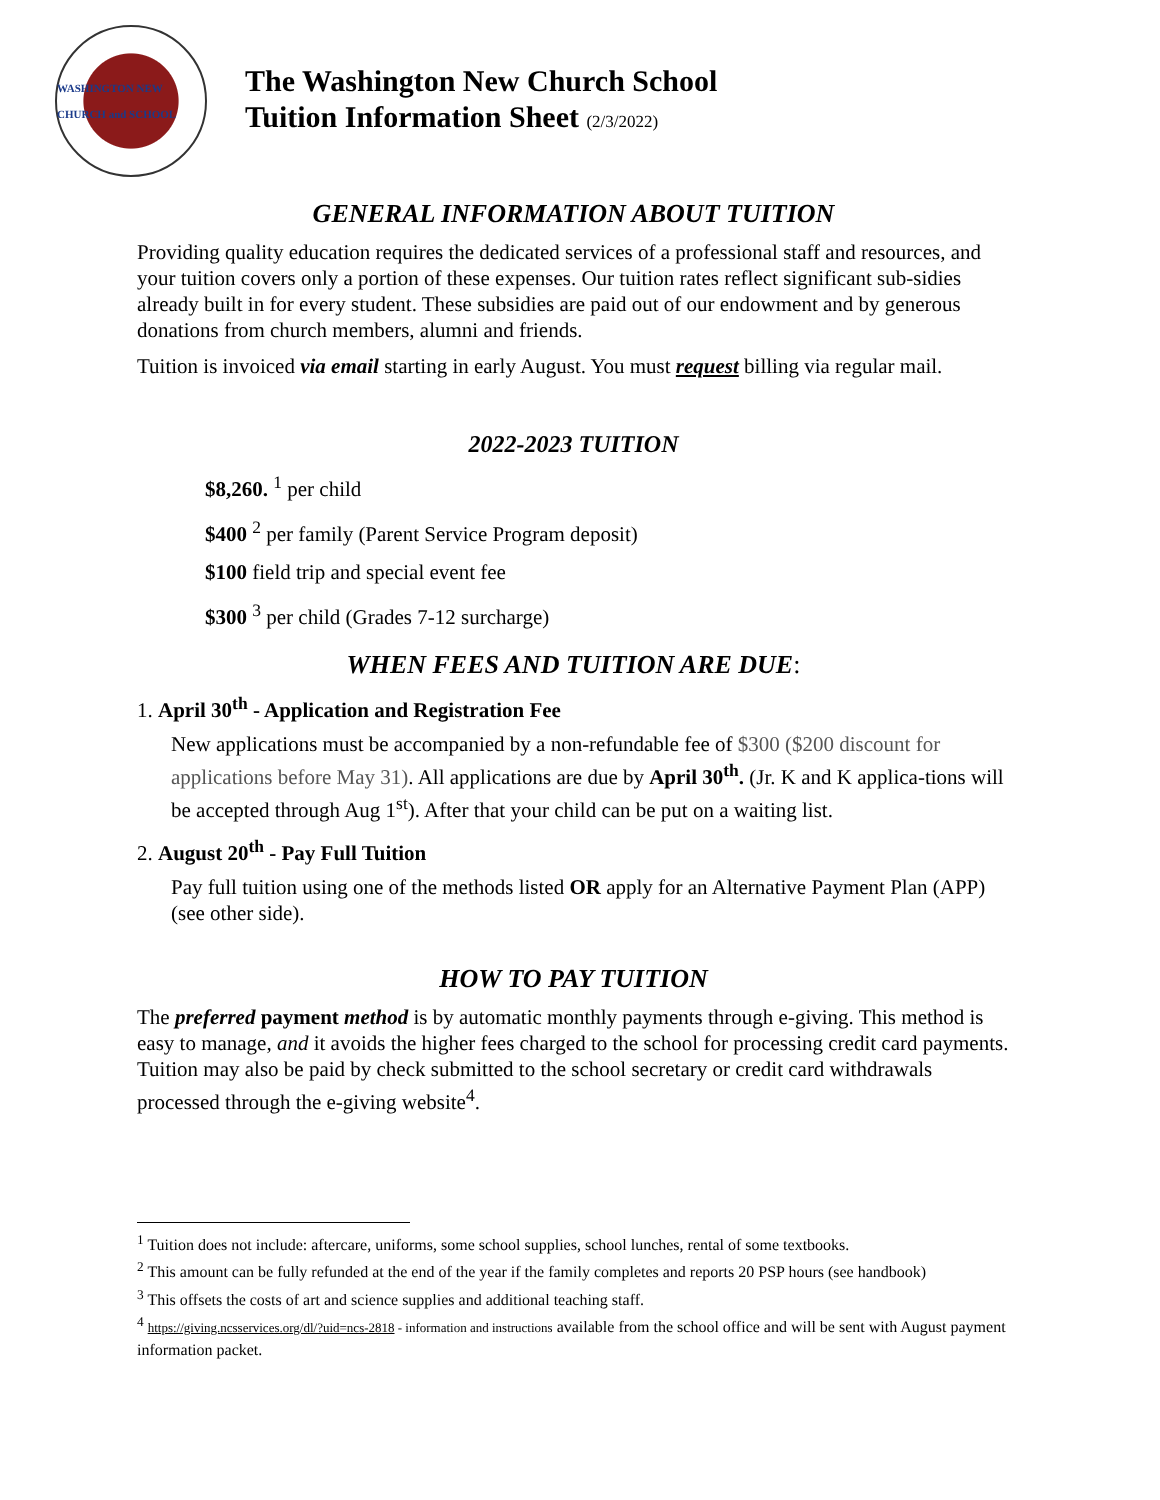WASHINGTON NEW CHURCH and SCHOOL
The Washington New Church School
Tuition Information Sheet (2/3/2022)
GENERAL INFORMATION ABOUT TUITION
Providing quality education requires the dedicated services of a professional staff and resources, and your tuition covers only a portion of these expenses. Our tuition rates reflect significant sub-sidies already built in for every student. These subsidies are paid out of our endowment and by generous donations from church members, alumni and friends.
Tuition is invoiced via email starting in early August. You must request billing via regular mail.
2022-2023 TUITION
$8,260. <sup>1</sup> per child
$400 <sup>2</sup> per family (Parent Service Program deposit)
$100 field trip and special event fee
$300 <sup>3</sup> per child (Grades 7-12 surcharge)
WHEN FEES AND TUITION ARE DUE:
1. April 30<sup>th</sup> - Application and Registration Fee
New applications must be accompanied by a non-refundable fee of $300 ($200 discount for applications before May 31). All applications are due by April 30<sup>th</sup>. (Jr. K and K applica-tions will be accepted through Aug 1<sup>st</sup>). After that your child can be put on a waiting list.
2. August 20<sup>th</sup> - Pay Full Tuition
Pay full tuition using one of the methods listed OR apply for an Alternative Payment Plan (APP) (see other side).
HOW TO PAY TUITION
The preferred payment method is by automatic monthly payments through e-giving. This method is easy to manage, and it avoids the higher fees charged to the school for processing credit card payments. Tuition may also be paid by check submitted to the school secretary or credit card withdrawals processed through the e-giving website<sup>4</sup>.
<sup>1</sup> Tuition does not include: aftercare, uniforms, some school supplies, school lunches, rental of some textbooks.
<sup>2</sup> This amount can be fully refunded at the end of the year if the family completes and reports 20 PSP hours (see handbook)
<sup>3</sup> This offsets the costs of art and science supplies and additional teaching staff.
<sup>4</sup> https://giving.ncsservices.org/dl/?uid=ncs-2818 - information and instructions available from the school office and will be sent with August payment information packet.